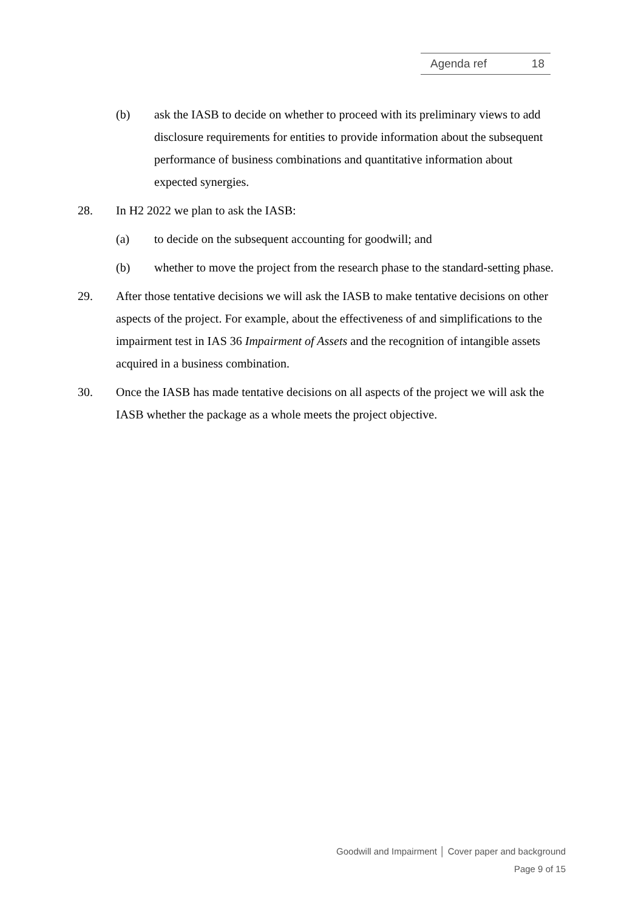Agenda ref 18
(b) ask the IASB to decide on whether to proceed with its preliminary views to add disclosure requirements for entities to provide information about the subsequent performance of business combinations and quantitative information about expected synergies.
28. In H2 2022 we plan to ask the IASB:
(a) to decide on the subsequent accounting for goodwill; and
(b) whether to move the project from the research phase to the standard-setting phase.
29. After those tentative decisions we will ask the IASB to make tentative decisions on other aspects of the project. For example, about the effectiveness of and simplifications to the impairment test in IAS 36 Impairment of Assets and the recognition of intangible assets acquired in a business combination.
30. Once the IASB has made tentative decisions on all aspects of the project we will ask the IASB whether the package as a whole meets the project objective.
Goodwill and Impairment │ Cover paper and background
Page 9 of 15